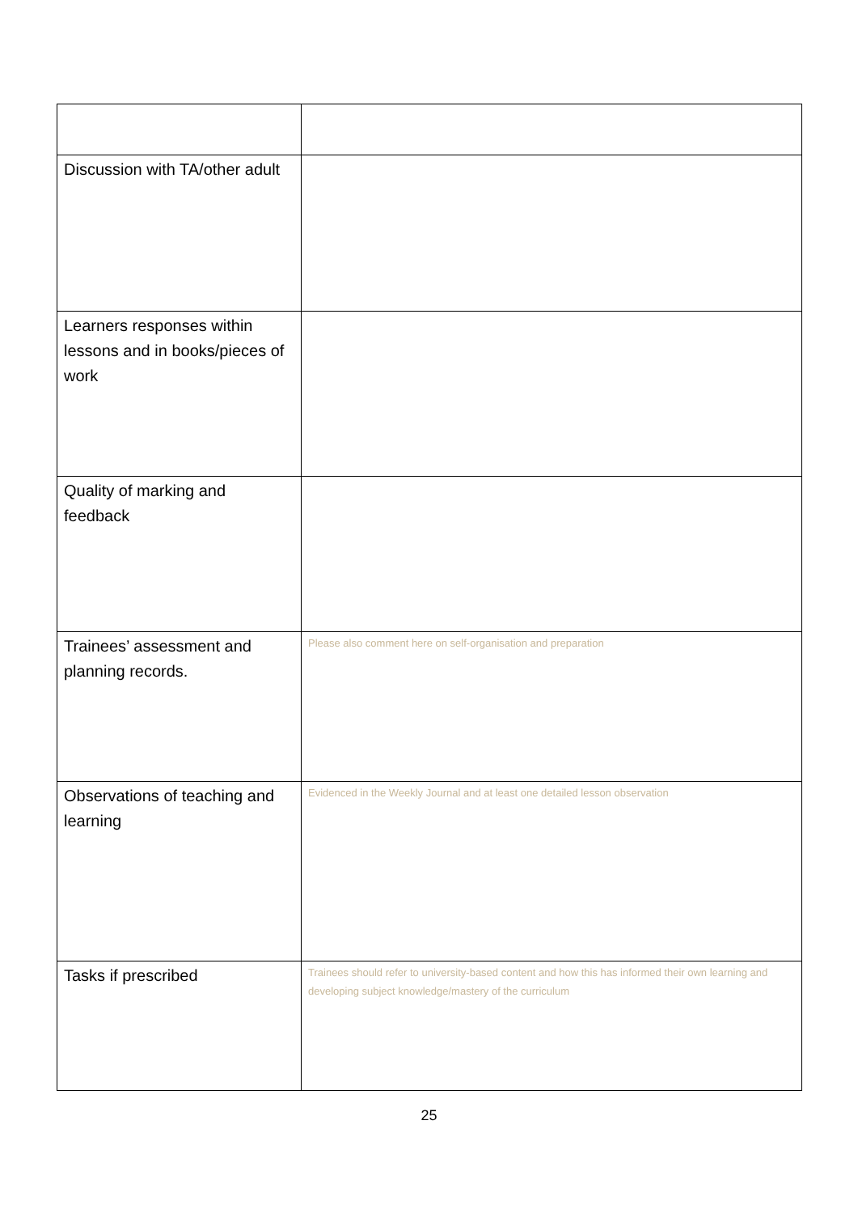| Discussion with TA/other adult | |
| Learners responses within lessons and in books/pieces of work | |
| Quality of marking and feedback | |
| Trainees’ assessment and planning records. | Please also comment here on self-organisation and preparation |
| Observations of teaching and learning | Evidenced in the Weekly Journal and at least one detailed lesson observation |
| Tasks if prescribed | Trainees should refer to university-based content and how this has informed their own learning and developing subject knowledge/mastery of the curriculum |
25